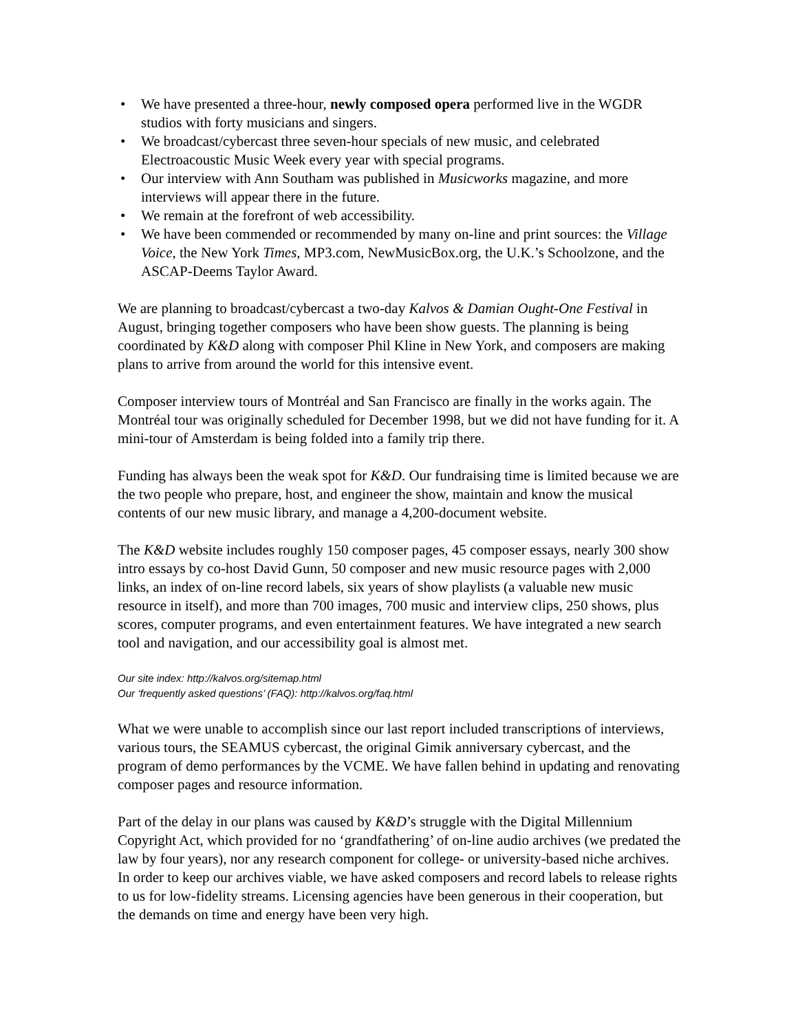• We have presented a three-hour, newly composed opera performed live in the WGDR studios with forty musicians and singers.
• We broadcast/cybercast three seven-hour specials of new music, and celebrated Electroacoustic Music Week every year with special programs.
• Our interview with Ann Southam was published in Musicworks magazine, and more interviews will appear there in the future.
• We remain at the forefront of web accessibility.
• We have been commended or recommended by many on-line and print sources: the Village Voice, the New York Times, MP3.com, NewMusicBox.org, the U.K.’s Schoolzone, and the ASCAP-Deems Taylor Award.
We are planning to broadcast/cybercast a two-day Kalvos & Damian Ought-One Festival in August, bringing together composers who have been show guests. The planning is being coordinated by K&D along with composer Phil Kline in New York, and composers are making plans to arrive from around the world for this intensive event.
Composer interview tours of Montréal and San Francisco are finally in the works again. The Montréal tour was originally scheduled for December 1998, but we did not have funding for it. A mini-tour of Amsterdam is being folded into a family trip there.
Funding has always been the weak spot for K&D. Our fundraising time is limited because we are the two people who prepare, host, and engineer the show, maintain and know the musical contents of our new music library, and manage a 4,200-document website.
The K&D website includes roughly 150 composer pages, 45 composer essays, nearly 300 show intro essays by co-host David Gunn, 50 composer and new music resource pages with 2,000 links, an index of on-line record labels, six years of show playlists (a valuable new music resource in itself), and more than 700 images, 700 music and interview clips, 250 shows, plus scores, computer programs, and even entertainment features. We have integrated a new search tool and navigation, and our accessibility goal is almost met.
Our site index: http://kalvos.org/sitemap.html
Our ‘frequently asked questions’ (FAQ): http://kalvos.org/faq.html
What we were unable to accomplish since our last report included transcriptions of interviews, various tours, the SEAMUS cybercast, the original Gimik anniversary cybercast, and the program of demo performances by the VCME. We have fallen behind in updating and renovating composer pages and resource information.
Part of the delay in our plans was caused by K&D’s struggle with the Digital Millennium Copyright Act, which provided for no ‘grandfathering’ of on-line audio archives (we predated the law by four years), nor any research component for college- or university-based niche archives. In order to keep our archives viable, we have asked composers and record labels to release rights to us for low-fidelity streams. Licensing agencies have been generous in their cooperation, but the demands on time and energy have been very high.